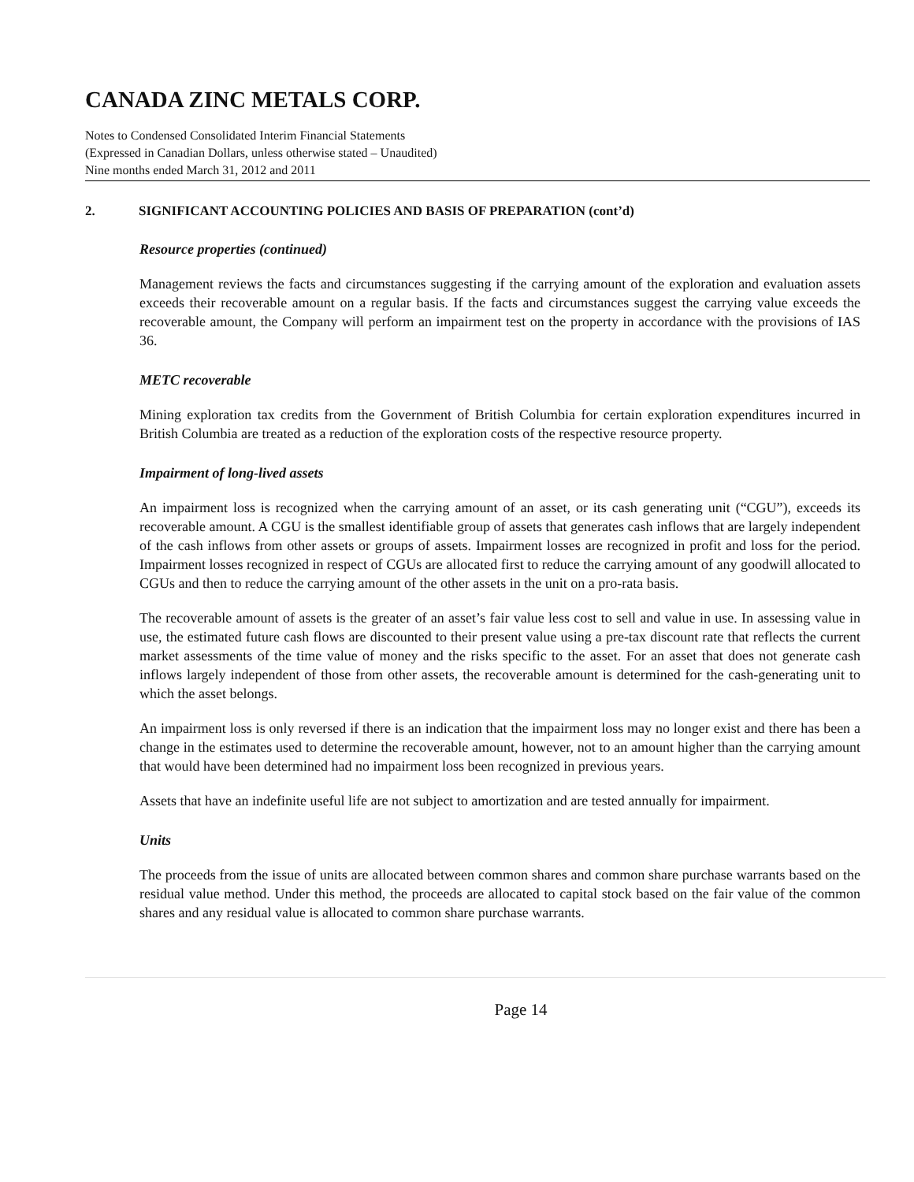CANADA ZINC METALS CORP.
Notes to Condensed Consolidated Interim Financial Statements
(Expressed in Canadian Dollars, unless otherwise stated – Unaudited)
Nine months ended March 31, 2012 and 2011
2. SIGNIFICANT ACCOUNTING POLICIES AND BASIS OF PREPARATION (cont’d)
Resource properties (continued)
Management reviews the facts and circumstances suggesting if the carrying amount of the exploration and evaluation assets exceeds their recoverable amount on a regular basis. If the facts and circumstances suggest the carrying value exceeds the recoverable amount, the Company will perform an impairment test on the property in accordance with the provisions of IAS 36.
METC recoverable
Mining exploration tax credits from the Government of British Columbia for certain exploration expenditures incurred in British Columbia are treated as a reduction of the exploration costs of the respective resource property.
Impairment of long-lived assets
An impairment loss is recognized when the carrying amount of an asset, or its cash generating unit (“CGU”), exceeds its recoverable amount. A CGU is the smallest identifiable group of assets that generates cash inflows that are largely independent of the cash inflows from other assets or groups of assets. Impairment losses are recognized in profit and loss for the period. Impairment losses recognized in respect of CGUs are allocated first to reduce the carrying amount of any goodwill allocated to CGUs and then to reduce the carrying amount of the other assets in the unit on a pro-rata basis.
The recoverable amount of assets is the greater of an asset’s fair value less cost to sell and value in use. In assessing value in use, the estimated future cash flows are discounted to their present value using a pre-tax discount rate that reflects the current market assessments of the time value of money and the risks specific to the asset. For an asset that does not generate cash inflows largely independent of those from other assets, the recoverable amount is determined for the cash-generating unit to which the asset belongs.
An impairment loss is only reversed if there is an indication that the impairment loss may no longer exist and there has been a change in the estimates used to determine the recoverable amount, however, not to an amount higher than the carrying amount that would have been determined had no impairment loss been recognized in previous years.
Assets that have an indefinite useful life are not subject to amortization and are tested annually for impairment.
Units
The proceeds from the issue of units are allocated between common shares and common share purchase warrants based on the residual value method. Under this method, the proceeds are allocated to capital stock based on the fair value of the common shares and any residual value is allocated to common share purchase warrants.
Page 14